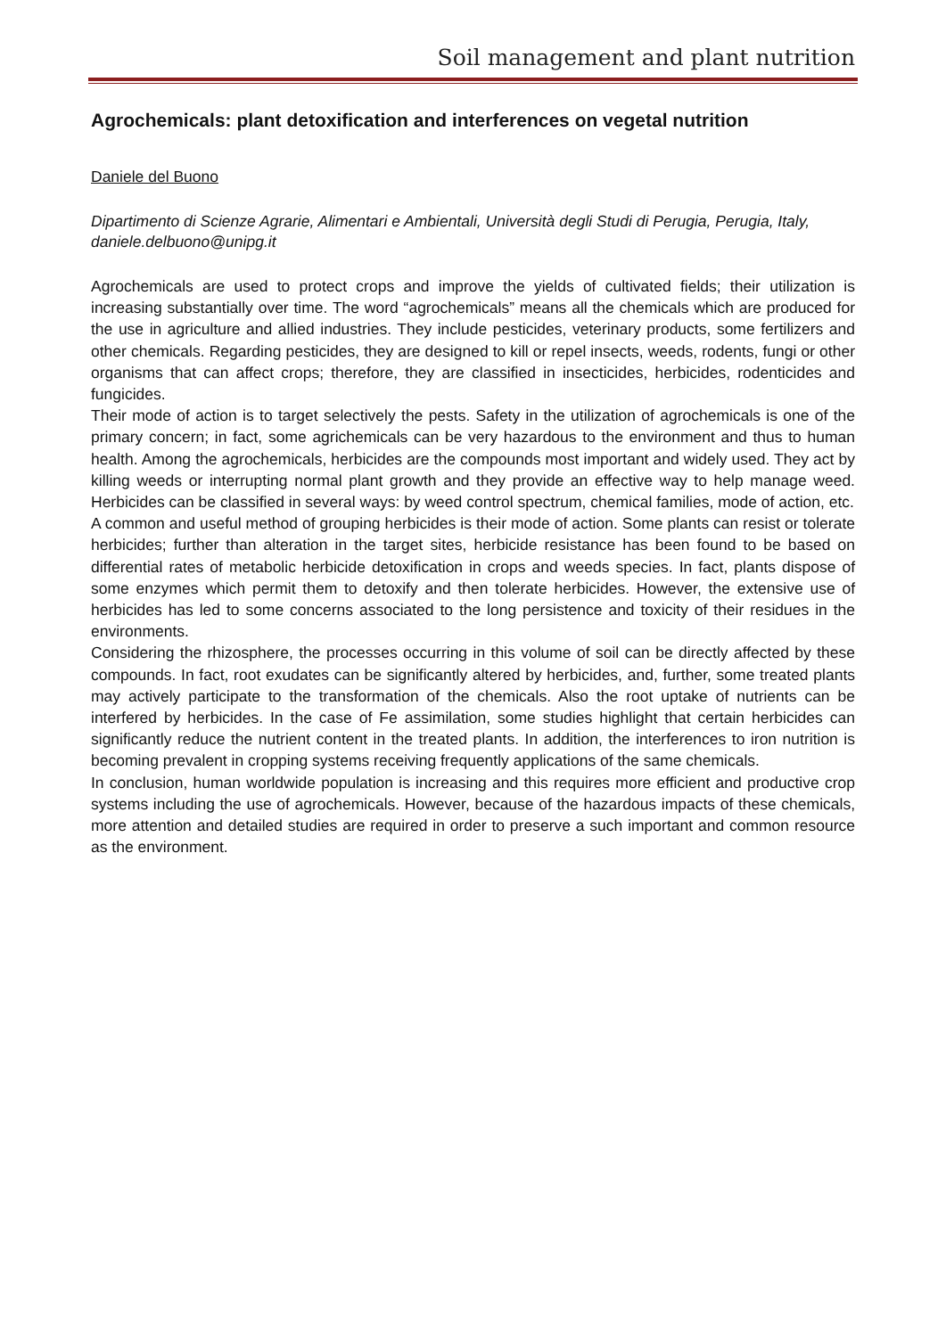Soil management and plant nutrition
Agrochemicals: plant detoxification and interferences on vegetal nutrition
Daniele del Buono
Dipartimento di Scienze Agrarie, Alimentari e Ambientali, Università degli Studi di Perugia, Perugia, Italy, daniele.delbuono@unipg.it
Agrochemicals are used to protect crops and improve the yields of cultivated fields; their utilization is increasing substantially over time. The word “agrochemicals” means all the chemicals which are produced for the use in agriculture and allied industries. They include pesticides, veterinary products, some fertilizers and other chemicals. Regarding pesticides, they are designed to kill or repel insects, weeds, rodents, fungi or other organisms that can affect crops; therefore, they are classified in insecticides, herbicides, rodenticides and fungicides.
Their mode of action is to target selectively the pests. Safety in the utilization of agrochemicals is one of the primary concern; in fact, some agrichemicals can be very hazardous to the environment and thus to human health. Among the agrochemicals, herbicides are the compounds most important and widely used. They act by killing weeds or interrupting normal plant growth and they provide an effective way to help manage weed. Herbicides can be classified in several ways: by weed control spectrum, chemical families, mode of action, etc.
A common and useful method of grouping herbicides is their mode of action. Some plants can resist or tolerate herbicides; further than alteration in the target sites, herbicide resistance has been found to be based on differential rates of metabolic herbicide detoxification in crops and weeds species. In fact, plants dispose of some enzymes which permit them to detoxify and then tolerate herbicides. However, the extensive use of herbicides has led to some concerns associated to the long persistence and toxicity of their residues in the environments.
Considering the rhizosphere, the processes occurring in this volume of soil can be directly affected by these compounds. In fact, root exudates can be significantly altered by herbicides, and, further, some treated plants may actively participate to the transformation of the chemicals. Also the root uptake of nutrients can be interfered by herbicides. In the case of Fe assimilation, some studies highlight that certain herbicides can significantly reduce the nutrient content in the treated plants. In addition, the interferences to iron nutrition is becoming prevalent in cropping systems receiving frequently applications of the same chemicals.
In conclusion, human worldwide population is increasing and this requires more efficient and productive crop systems including the use of agrochemicals. However, because of the hazardous impacts of these chemicals, more attention and detailed studies are required in order to preserve a such important and common resource as the environment.